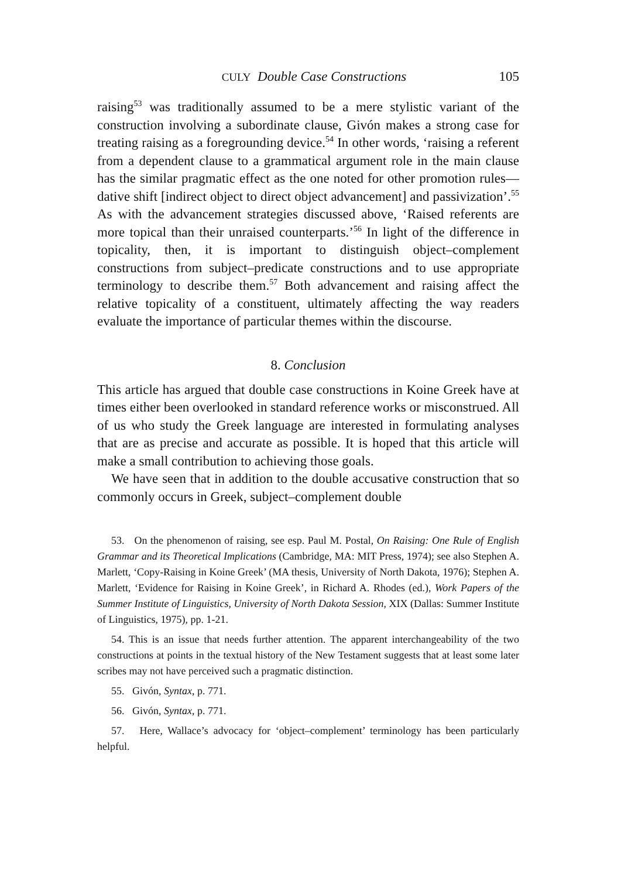CULY Double Case Constructions 105
raising<sup>53</sup> was traditionally assumed to be a mere stylistic variant of the construction involving a subordinate clause, Givón makes a strong case for treating raising as a foregrounding device.<sup>54</sup> In other words, ‘raising a referent from a dependent clause to a grammatical argument role in the main clause has the similar pragmatic effect as the one noted for other promotion rules—dative shift [indirect object to direct object advancement] and passivization’.<sup>55</sup> As with the advancement strategies discussed above, ‘Raised referents are more topical than their unraised counterparts.’<sup>56</sup> In light of the difference in topicality, then, it is important to distinguish object–complement constructions from subject–predicate constructions and to use appropriate terminology to describe them.<sup>57</sup> Both advancement and raising affect the relative topicality of a constituent, ultimately affecting the way readers evaluate the importance of particular themes within the discourse.
8. Conclusion
This article has argued that double case constructions in Koine Greek have at times either been overlooked in standard reference works or misconstrued. All of us who study the Greek language are interested in formulating analyses that are as precise and accurate as possible. It is hoped that this article will make a small contribution to achieving those goals.
We have seen that in addition to the double accusative construction that so commonly occurs in Greek, subject–complement double
53. On the phenomenon of raising, see esp. Paul M. Postal, On Raising: One Rule of English Grammar and its Theoretical Implications (Cambridge, MA: MIT Press, 1974); see also Stephen A. Marlett, ‘Copy-Raising in Koine Greek’ (MA thesis, University of North Dakota, 1976); Stephen A. Marlett, ‘Evidence for Raising in Koine Greek’, in Richard A. Rhodes (ed.), Work Papers of the Summer Institute of Linguistics, University of North Dakota Session, XIX (Dallas: Summer Institute of Linguistics, 1975), pp. 1-21.
54. This is an issue that needs further attention. The apparent interchangeability of the two constructions at points in the textual history of the New Testament suggests that at least some later scribes may not have perceived such a pragmatic distinction.
55. Givón, Syntax, p. 771.
56. Givón, Syntax, p. 771.
57. Here, Wallace’s advocacy for ‘object–complement’ terminology has been particularly helpful.